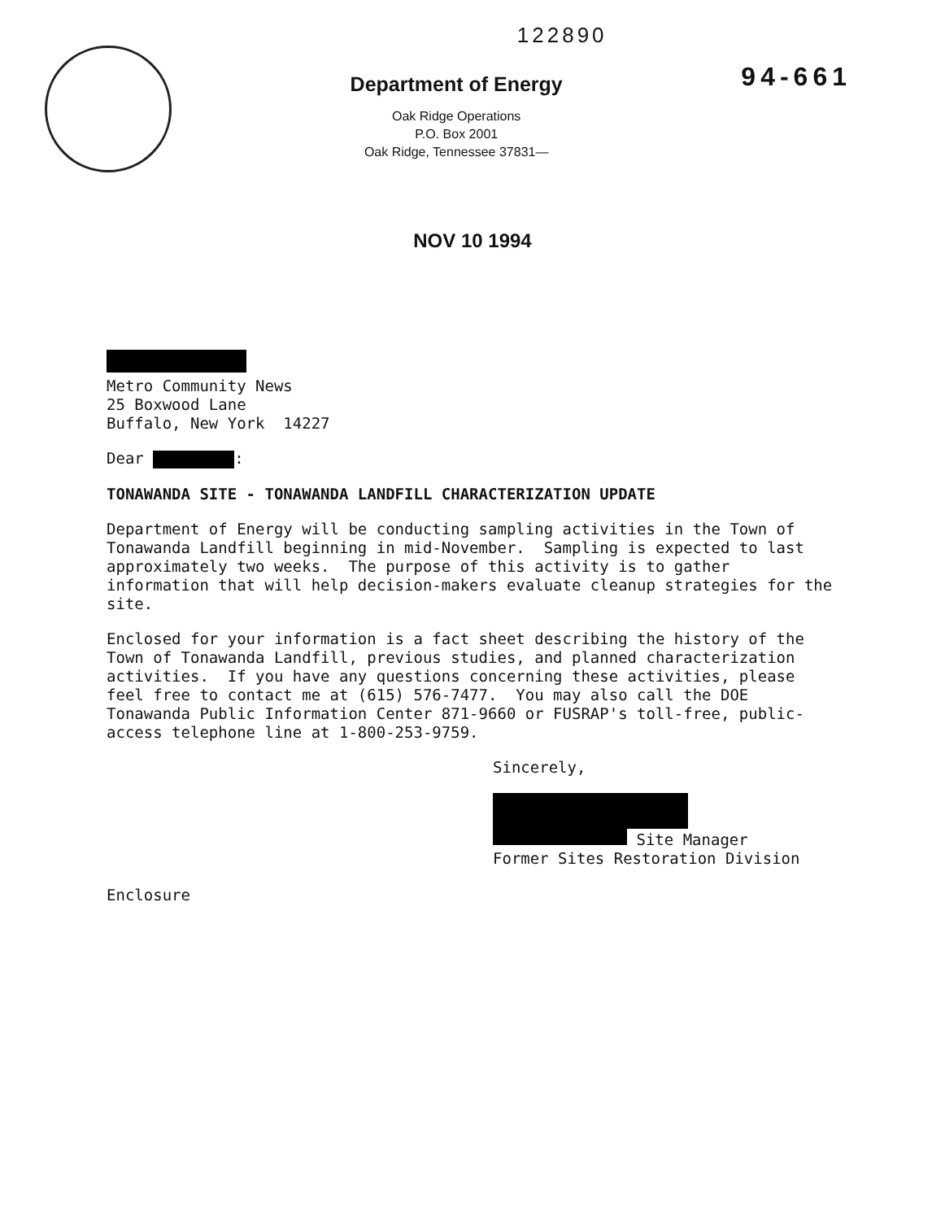122890
Department of Energy
Oak Ridge Operations
P.O. Box 2001
Oak Ridge, Tennessee 37831—
94-661
NOV 10 1994
Metro Community News
25 Boxwood Lane
Buffalo, New York 14227
Dear :
TONAWANDA SITE - TONAWANDA LANDFILL CHARACTERIZATION UPDATE
Department of Energy will be conducting sampling activities in the Town of Tonawanda Landfill beginning in mid-November. Sampling is expected to last approximately two weeks. The purpose of this activity is to gather information that will help decision-makers evaluate cleanup strategies for the site.
Enclosed for your information is a fact sheet describing the history of the Town of Tonawanda Landfill, previous studies, and planned characterization activities. If you have any questions concerning these activities, please feel free to contact me at (615) 576-7477. You may also call the DOE Tonawanda Public Information Center 871-9660 or FUSRAP's toll-free, public-access telephone line at 1-800-253-9759.
Sincerely,
Site Manager
Former Sites Restoration Division
Enclosure